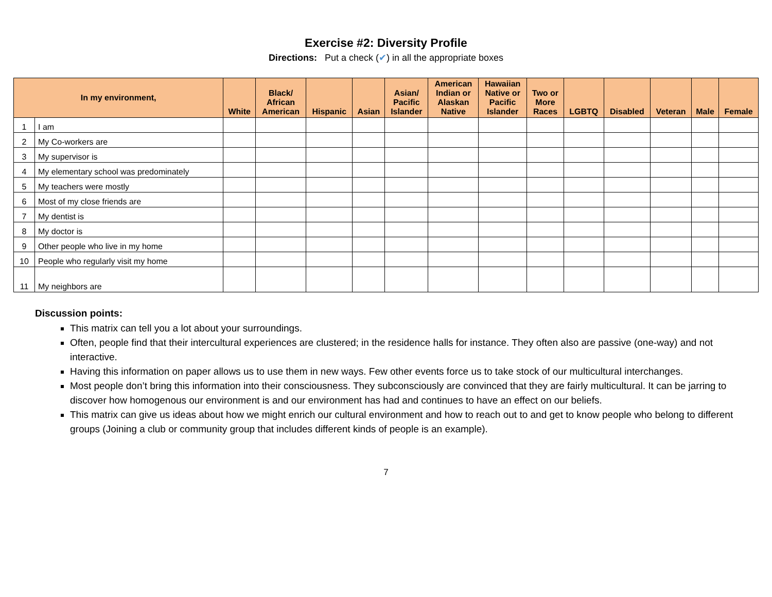Exercise #2: Diversity Profile
Directions: Put a check (✔) in all the appropriate boxes
| In my environment, | | White | Black/ African American | Hispanic | Asian | Asian/ Pacific Islander | American Indian or Alaskan Native | Hawaiian Native or Pacific Islander | Two or More Races | LGBTQ | Disabled | Veteran | Male | Female |
| --- | --- | --- | --- | --- | --- | --- | --- | --- | --- | --- | --- | --- | --- | --- |
| 1 | I am | | | | | | | | | | | | | |
| 2 | My Co-workers are | | | | | | | | | | | | | |
| 3 | My supervisor is | | | | | | | | | | | | | |
| 4 | My elementary school was predominately | | | | | | | | | | | | | |
| 5 | My teachers were mostly | | | | | | | | | | | | | |
| 6 | Most of my close friends are | | | | | | | | | | | | | |
| 7 | My dentist is | | | | | | | | | | | | | |
| 8 | My doctor is | | | | | | | | | | | | | |
| 9 | Other people who live in my home | | | | | | | | | | | | | |
| 10 | People who regularly visit my home | | | | | | | | | | | | | |
| 11 | My neighbors are | | | | | | | | | | | | | |
Discussion points:
This matrix can tell you a lot about your surroundings.
Often, people find that their intercultural experiences are clustered; in the residence halls for instance. They often also are passive (one-way) and not interactive.
Having this information on paper allows us to use them in new ways. Few other events force us to take stock of our multicultural interchanges.
Most people don’t bring this information into their consciousness. They subconsciously are convinced that they are fairly multicultural. It can be jarring to discover how homogenous our environment is and our environment has had and continues to have an effect on our beliefs.
This matrix can give us ideas about how we might enrich our cultural environment and how to reach out to and get to know people who belong to different groups (Joining a club or community group that includes different kinds of people is an example).
7